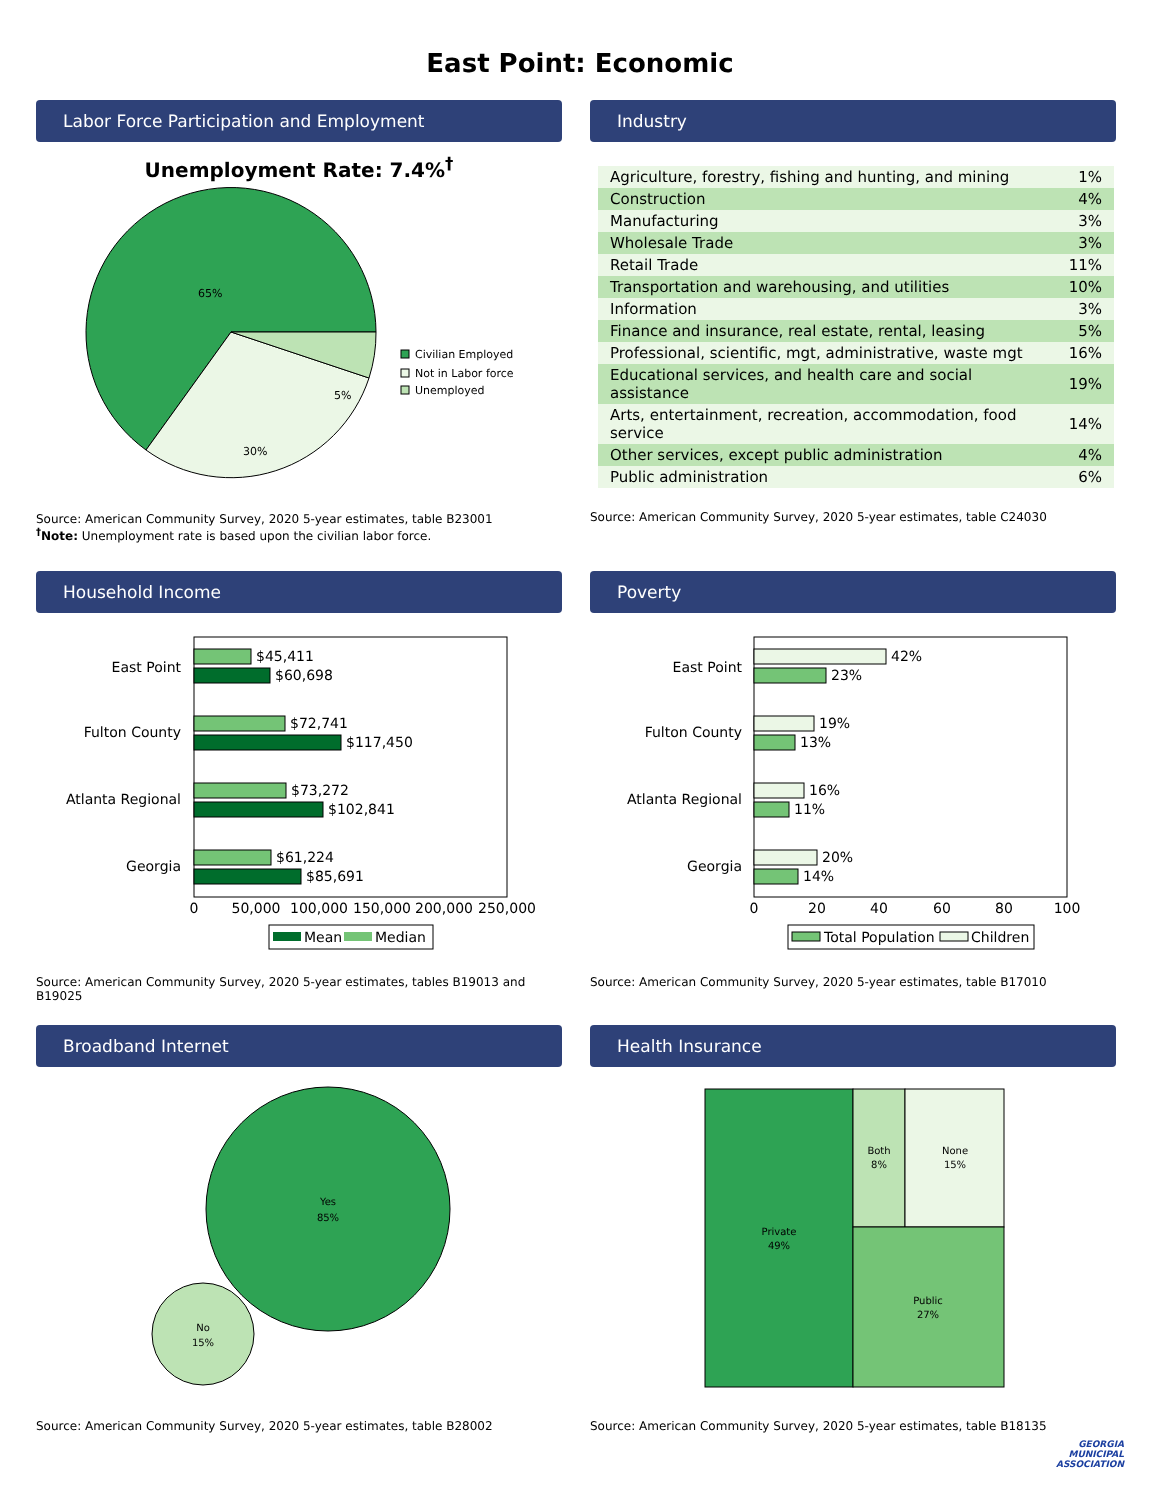East Point: Economic
Labor Force Participation and Employment
Unemployment Rate: 7.4%<sup>†</sup>
65%
30%
5%
Civilian Employed
Not in Labor force
Unemployed
Source: American Community Survey, 2020 5-year estimates, table B23001
<sup>†</sup> Note: Unemployment rate is based upon the civilian labor force.
Industry
| Agriculture, forestry, fishing and hunting, and mining | 1% |
| Construction | 4% |
| Manufacturing | 3% |
| Wholesale Trade | 3% |
| Retail Trade | 11% |
| Transportation and warehousing, and utilities | 10% |
| Information | 3% |
| Finance and insurance, real estate, rental, leasing | 5% |
| Professional, scientific, mgt, administrative, waste mgt | 16% |
| Educational services, and health care and social assistance | 19% |
| Arts, entertainment, recreation, accommodation, food service | 14% |
| Other services, except public administration | 4% |
| Public administration | 6% |
Source: American Community Survey, 2020 5-year estimates, table C24030
Household Income
East Point
Fulton County
Atlanta Regional
Georgia
$45,411
$60,698
$72,741
$117,450
$73,272
$102,841
$61,224
$85,691
0
50,000
100,000
150,000
200,000
250,000
Mean
Median
Source: American Community Survey, 2020 5-year estimates, tables B19013 and B19025
Poverty
East Point
Fulton County
Atlanta Regional
Georgia
42%
23%
19%
13%
16%
11%
20%
14%
0
20
40
60
80
100
Total Population
Children
Source: American Community Survey, 2020 5-year estimates, table B17010
Broadband Internet
Yes
85%
No
15%
Source: American Community Survey, 2020 5-year estimates, table B28002
Health Insurance
Private
49%
Both
8%
None
15%
Public
27%
Source: American Community Survey, 2020 5-year estimates, table B18135
GEORGIA
MUNICIPAL
ASSOCIATION